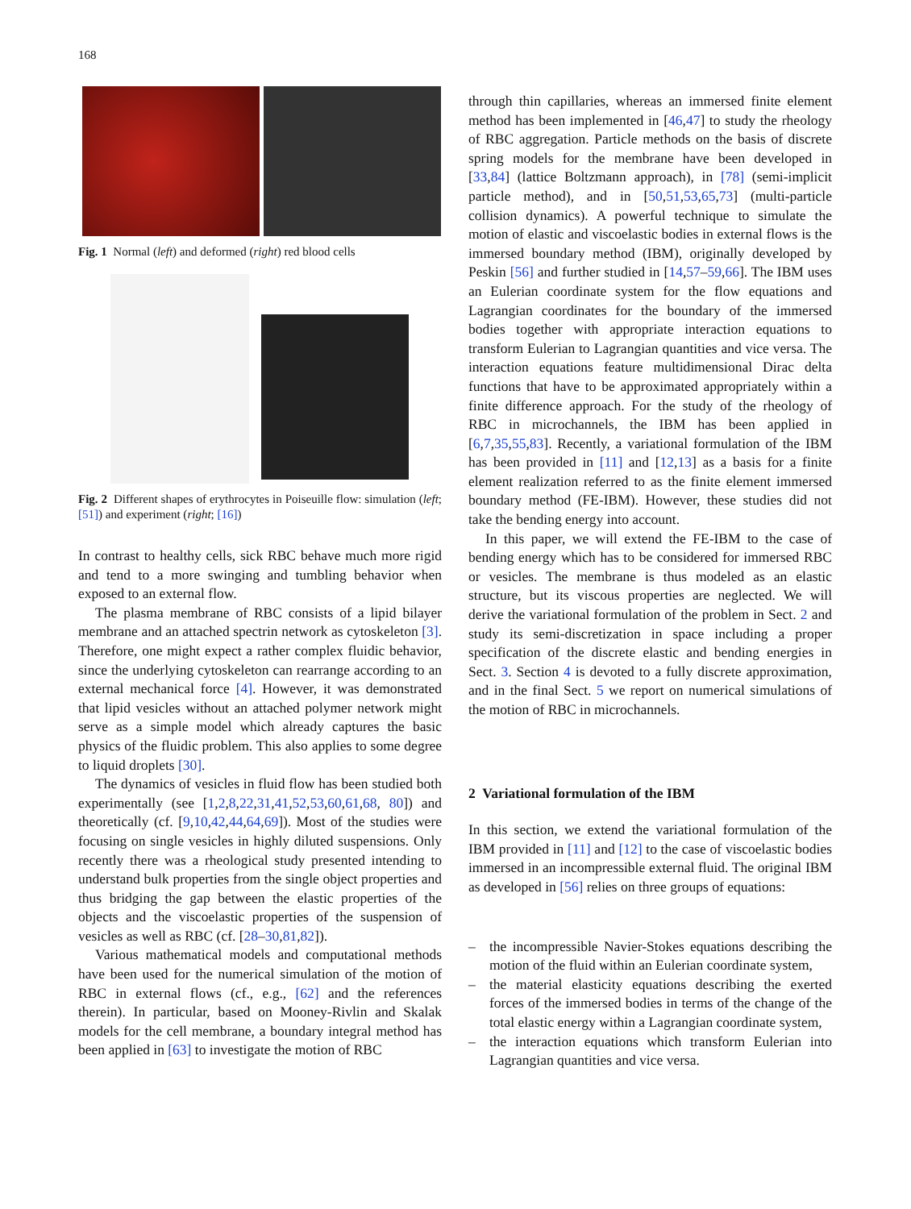168
Fig. 1 Normal (left) and deformed (right) red blood cells
Fig. 2 Different shapes of erythrocytes in Poiseuille flow: simulation (left; [51]) and experiment (right; [16])
In contrast to healthy cells, sick RBC behave much more rigid and tend to a more swinging and tumbling behavior when exposed to an external flow.
The plasma membrane of RBC consists of a lipid bilayer membrane and an attached spectrin network as cytoskeleton [3]. Therefore, one might expect a rather complex fluidic behavior, since the underlying cytoskeleton can rearrange according to an external mechanical force [4]. However, it was demonstrated that lipid vesicles without an attached polymer network might serve as a simple model which already captures the basic physics of the fluidic problem. This also applies to some degree to liquid droplets [30].
The dynamics of vesicles in fluid flow has been studied both experimentally (see [1,2,8,22,31,41,52,53,60,61,68, 80]) and theoretically (cf. [9,10,42,44,64,69]). Most of the studies were focusing on single vesicles in highly diluted suspensions. Only recently there was a rheological study presented intending to understand bulk properties from the single object properties and thus bridging the gap between the elastic properties of the objects and the viscoelastic properties of the suspension of vesicles as well as RBC (cf. [28–30,81,82]).
Various mathematical models and computational methods have been used for the numerical simulation of the motion of RBC in external flows (cf., e.g., [62] and the references therein). In particular, based on Mooney-Rivlin and Skalak models for the cell membrane, a boundary integral method has been applied in [63] to investigate the motion of RBC
through thin capillaries, whereas an immersed finite element method has been implemented in [46,47] to study the rheology of RBC aggregation. Particle methods on the basis of discrete spring models for the membrane have been developed in [33,84] (lattice Boltzmann approach), in [78] (semi-implicit particle method), and in [50,51,53,65,73] (multi-particle collision dynamics). A powerful technique to simulate the motion of elastic and viscoelastic bodies in external flows is the immersed boundary method (IBM), originally developed by Peskin [56] and further studied in [14,57–59,66]. The IBM uses an Eulerian coordinate system for the flow equations and Lagrangian coordinates for the boundary of the immersed bodies together with appropriate interaction equations to transform Eulerian to Lagrangian quantities and vice versa. The interaction equations feature multidimensional Dirac delta functions that have to be approximated appropriately within a finite difference approach. For the study of the rheology of RBC in microchannels, the IBM has been applied in [6,7,35,55,83]. Recently, a variational formulation of the IBM has been provided in [11] and [12,13] as a basis for a finite element realization referred to as the finite element immersed boundary method (FE-IBM). However, these studies did not take the bending energy into account.
In this paper, we will extend the FE-IBM to the case of bending energy which has to be considered for immersed RBC or vesicles. The membrane is thus modeled as an elastic structure, but its viscous properties are neglected. We will derive the variational formulation of the problem in Sect. 2 and study its semi-discretization in space including a proper specification of the discrete elastic and bending energies in Sect. 3. Section 4 is devoted to a fully discrete approximation, and in the final Sect. 5 we report on numerical simulations of the motion of RBC in microchannels.
2 Variational formulation of the IBM
In this section, we extend the variational formulation of the IBM provided in [11] and [12] to the case of viscoelastic bodies immersed in an incompressible external fluid. The original IBM as developed in [56] relies on three groups of equations:
– the incompressible Navier-Stokes equations describing the motion of the fluid within an Eulerian coordinate system,
– the material elasticity equations describing the exerted forces of the immersed bodies in terms of the change of the total elastic energy within a Lagrangian coordinate system,
– the interaction equations which transform Eulerian into Lagrangian quantities and vice versa.